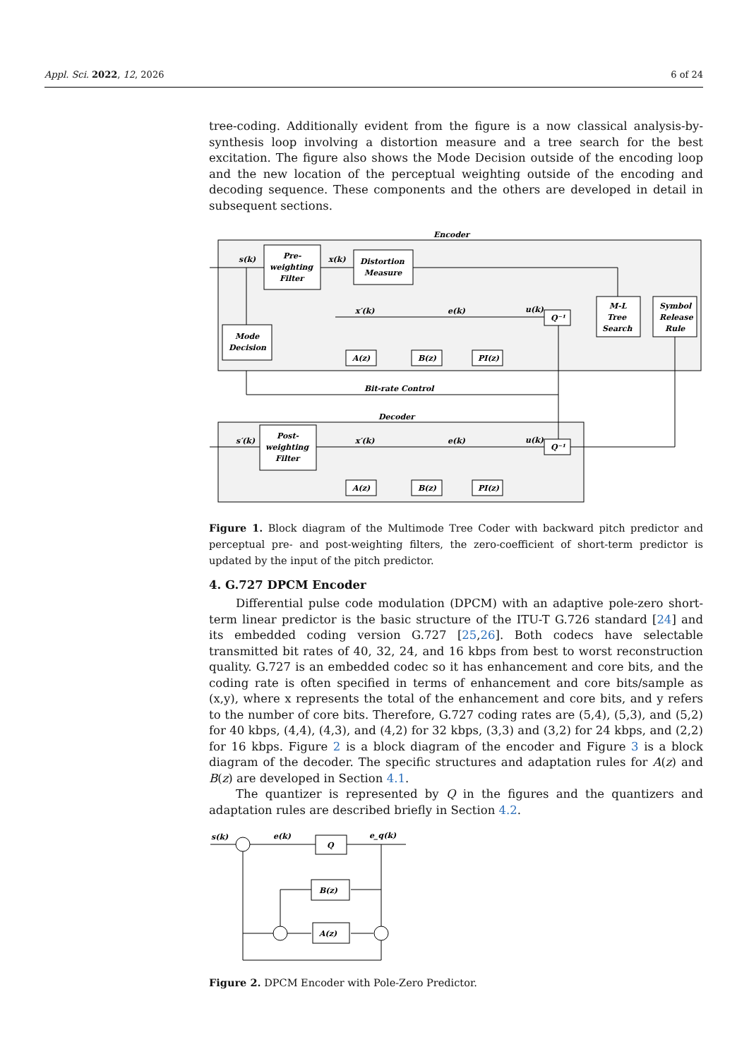Appl. Sci. 2022, 12, 2026 6 of 24
tree-coding. Additionally evident from the figure is a now classical analysis-by-synthesis loop involving a distortion measure and a tree search for the best excitation. The figure also shows the Mode Decision outside of the encoding loop and the new location of the perceptual weighting outside of the encoding and decoding sequence. These components and the others are developed in detail in subsequent sections.
Encoder
Decoder
Pre-
weighting
Filter
Distortion
Measure
Mode
Decision
M-L
Tree
Search
Symbol
Release
Rule
Q⁻¹
s(k)
x(k)
x′(k)
e(k)
u(k)
Bit-rate Control
A(z)
B(z)
PI(z)
Post-
weighting
Filter
s′(k)
x′(k)
e(k)
u(k)
Q⁻¹
A(z)
B(z)
PI(z)
Figure 1. Block diagram of the Multimode Tree Coder with backward pitch predictor and perceptual pre- and post-weighting filters, the zero-coefficient of short-term predictor is updated by the input of the pitch predictor.
4. G.727 DPCM Encoder
Differential pulse code modulation (DPCM) with an adaptive pole-zero short-term linear predictor is the basic structure of the ITU-T G.726 standard [24] and its embedded coding version G.727 [25,26]. Both codecs have selectable transmitted bit rates of 40, 32, 24, and 16 kbps from best to worst reconstruction quality. G.727 is an embedded codec so it has enhancement and core bits, and the coding rate is often specified in terms of enhancement and core bits/sample as (x,y), where x represents the total of the enhancement and core bits, and y refers to the number of core bits. Therefore, G.727 coding rates are (5,4), (5,3), and (5,2) for 40 kbps, (4,4), (4,3), and (4,2) for 32 kbps, (3,3) and (3,2) for 24 kbps, and (2,2) for 16 kbps. Figure 2 is a block diagram of the encoder and Figure 3 is a block diagram of the decoder. The specific structures and adaptation rules for A(z) and B(z) are developed in Section 4.1.
The quantizer is represented by Q in the figures and the quantizers and adaptation rules are described briefly in Section 4.2.
Q
B(z)
A(z)
s(k)
e(k)
e_q(k)
Figure 2. DPCM Encoder with Pole-Zero Predictor.